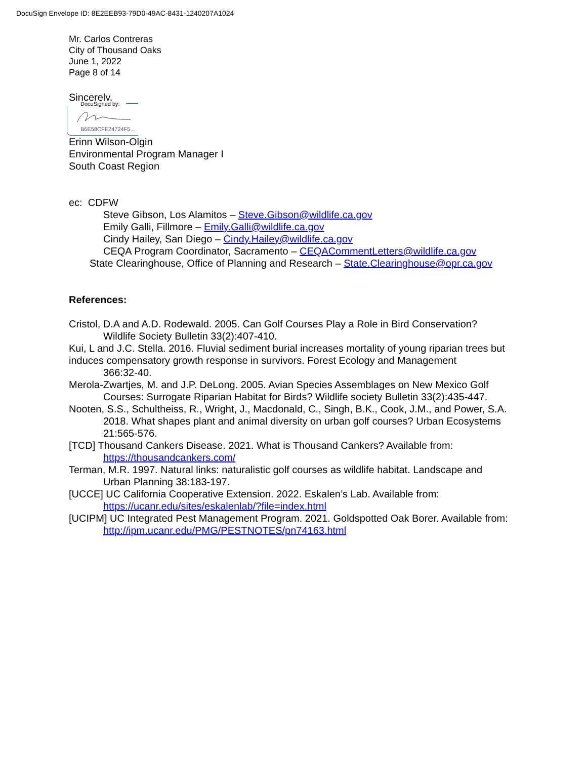DocuSign Envelope ID: 8E2EEB93-79D0-49AC-8431-1240207A1024
Mr. Carlos Contreras
City of Thousand Oaks
June 1, 2022
Page 8 of 14
Sincerely,
DocuSigned by:
B6E58CFE24724F5...
Erinn Wilson-Olgin
Environmental Program Manager I
South Coast Region
ec: CDFW
Steve Gibson, Los Alamitos – Steve.Gibson@wildlife.ca.gov
Emily Galli, Fillmore – Emily.Galli@wildlife.ca.gov
Cindy Hailey, San Diego – Cindy.Hailey@wildlife.ca.gov
CEQA Program Coordinator, Sacramento – CEQACommentLetters@wildlife.ca.gov
State Clearinghouse, Office of Planning and Research – State.Clearinghouse@opr.ca.gov
References:
Cristol, D.A and A.D. Rodewald. 2005. Can Golf Courses Play a Role in Bird Conservation? Wildlife Society Bulletin 33(2):407-410.
Kui, L and J.C. Stella. 2016. Fluvial sediment burial increases mortality of young riparian trees but induces compensatory growth response in survivors. Forest Ecology and Management
366:32-40.
Merola-Zwartjes, M. and J.P. DeLong. 2005. Avian Species Assemblages on New Mexico Golf Courses: Surrogate Riparian Habitat for Birds? Wildlife society Bulletin 33(2):435-447.
Nooten, S.S., Schultheiss, R., Wright, J., Macdonald, C., Singh, B.K., Cook, J.M., and Power, S.A. 2018. What shapes plant and animal diversity on urban golf courses? Urban Ecosystems 21:565-576.
[TCD] Thousand Cankers Disease. 2021. What is Thousand Cankers? Available from: https://thousandcankers.com/
Terman, M.R. 1997. Natural links: naturalistic golf courses as wildlife habitat. Landscape and Urban Planning 38:183-197.
[UCCE] UC California Cooperative Extension. 2022. Eskalen’s Lab. Available from: https://ucanr.edu/sites/eskalenlab/?file=index.html
[UCIPM] UC Integrated Pest Management Program. 2021. Goldspotted Oak Borer. Available from: http://ipm.ucanr.edu/PMG/PESTNOTES/pn74163.html